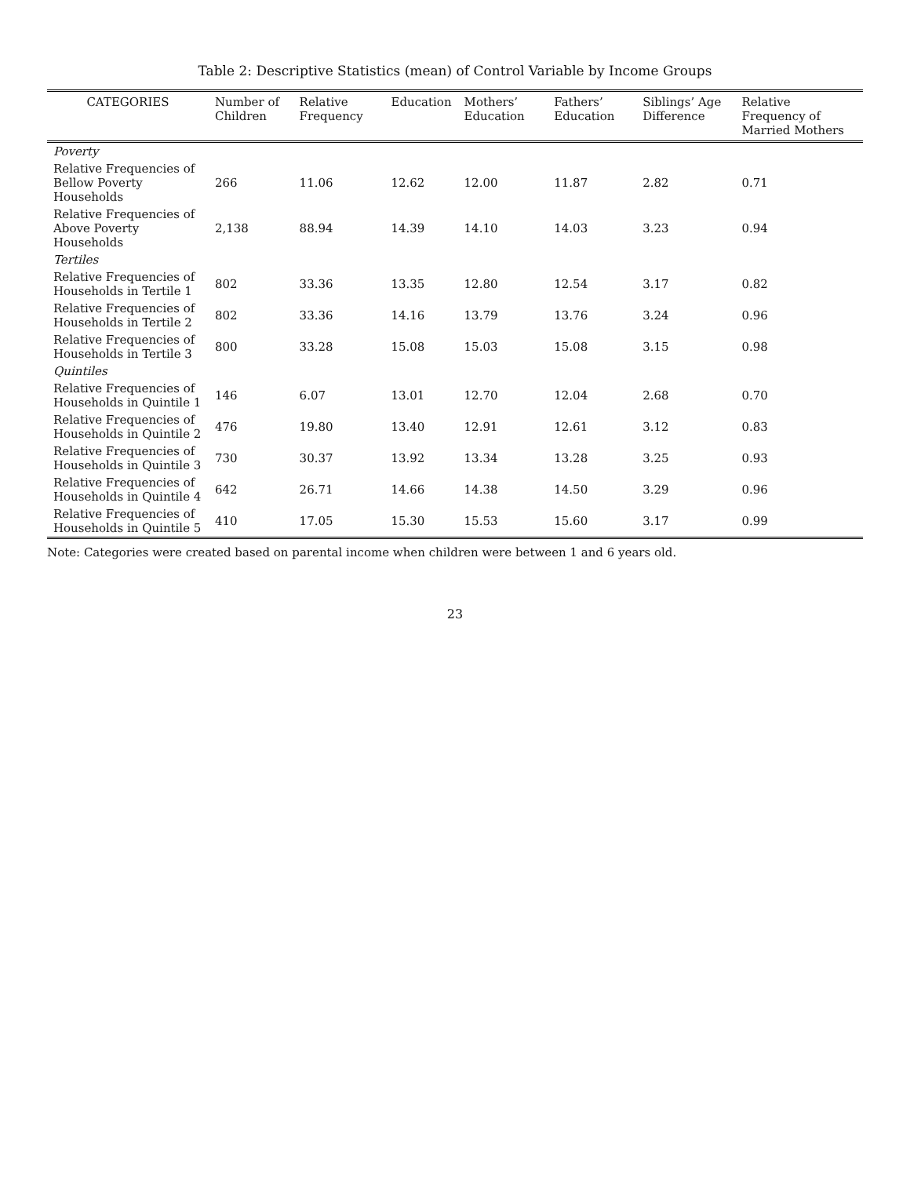Table 2: Descriptive Statistics (mean) of Control Variable by Income Groups
| CATEGORIES | Number of Children | Relative Frequency | Education | Mothers’ Education | Fathers’ Education | Siblings’ Age Difference | Relative Frequency of Married Mothers |
| --- | --- | --- | --- | --- | --- | --- | --- |
| Poverty | | | | | | | |
| Relative Frequencies of Bellow Poverty Households | 266 | 11.06 | 12.62 | 12.00 | 11.87 | 2.82 | 0.71 |
| Relative Frequencies of Above Poverty Households | 2,138 | 88.94 | 14.39 | 14.10 | 14.03 | 3.23 | 0.94 |
| Tertiles | | | | | | | |
| Relative Frequencies of Households in Tertile 1 | 802 | 33.36 | 13.35 | 12.80 | 12.54 | 3.17 | 0.82 |
| Relative Frequencies of Households in Tertile 2 | 802 | 33.36 | 14.16 | 13.79 | 13.76 | 3.24 | 0.96 |
| Relative Frequencies of Households in Tertile 3 | 800 | 33.28 | 15.08 | 15.03 | 15.08 | 3.15 | 0.98 |
| Quintiles | | | | | | | |
| Relative Frequencies of Households in Quintile 1 | 146 | 6.07 | 13.01 | 12.70 | 12.04 | 2.68 | 0.70 |
| Relative Frequencies of Households in Quintile 2 | 476 | 19.80 | 13.40 | 12.91 | 12.61 | 3.12 | 0.83 |
| Relative Frequencies of Households in Quintile 3 | 730 | 30.37 | 13.92 | 13.34 | 13.28 | 3.25 | 0.93 |
| Relative Frequencies of Households in Quintile 4 | 642 | 26.71 | 14.66 | 14.38 | 14.50 | 3.29 | 0.96 |
| Relative Frequencies of Households in Quintile 5 | 410 | 17.05 | 15.30 | 15.53 | 15.60 | 3.17 | 0.99 |
Note: Categories were created based on parental income when children were between 1 and 6 years old.
23